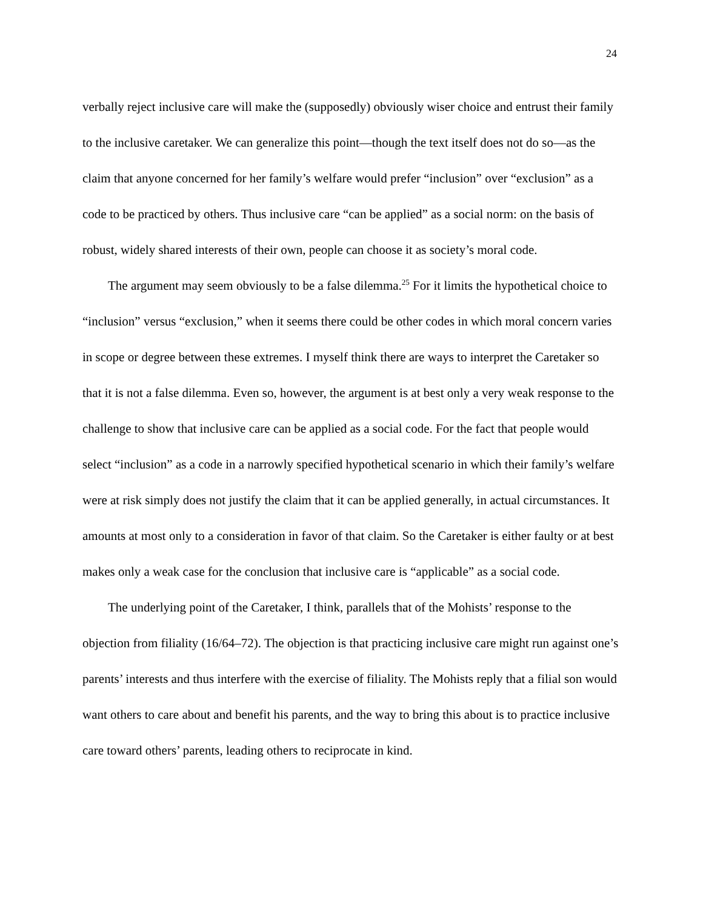24
verbally reject inclusive care will make the (supposedly) obviously wiser choice and entrust their family to the inclusive caretaker. We can generalize this point—though the text itself does not do so—as the claim that anyone concerned for her family’s welfare would prefer “inclusion” over “exclusion” as a code to be practiced by others. Thus inclusive care “can be applied” as a social norm: on the basis of robust, widely shared interests of their own, people can choose it as society’s moral code.
The argument may seem obviously to be a false dilemma.<sup>25</sup> For it limits the hypothetical choice to “inclusion” versus “exclusion,” when it seems there could be other codes in which moral concern varies in scope or degree between these extremes. I myself think there are ways to interpret the Caretaker so that it is not a false dilemma. Even so, however, the argument is at best only a very weak response to the challenge to show that inclusive care can be applied as a social code. For the fact that people would select “inclusion” as a code in a narrowly specified hypothetical scenario in which their family’s welfare were at risk simply does not justify the claim that it can be applied generally, in actual circumstances. It amounts at most only to a consideration in favor of that claim. So the Caretaker is either faulty or at best makes only a weak case for the conclusion that inclusive care is “applicable” as a social code.
The underlying point of the Caretaker, I think, parallels that of the Mohists’ response to the objection from filiality (16/64–72). The objection is that practicing inclusive care might run against one’s parents’ interests and thus interfere with the exercise of filiality. The Mohists reply that a filial son would want others to care about and benefit his parents, and the way to bring this about is to practice inclusive care toward others’ parents, leading others to reciprocate in kind.